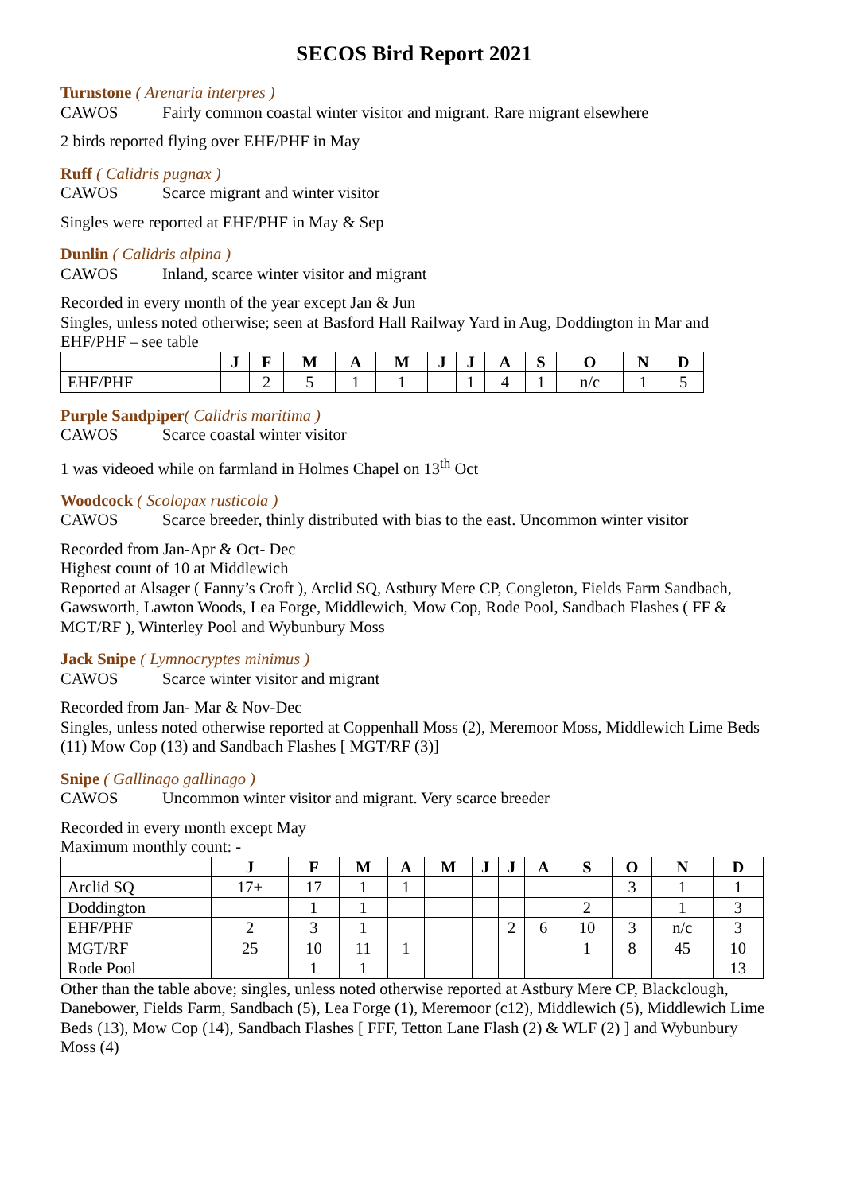SECOS Bird Report 2021
Turnstone ( Arenaria interpres )
CAWOS Fairly common coastal winter visitor and migrant. Rare migrant elsewhere
2 birds reported flying over EHF/PHF in May
Ruff ( Calidris pugnax )
CAWOS Scarce migrant and winter visitor
Singles were reported at EHF/PHF in May & Sep
Dunlin ( Calidris alpina )
CAWOS Inland, scarce winter visitor and migrant
Recorded in every month of the year except Jan & Jun
Singles, unless noted otherwise; seen at Basford Hall Railway Yard in Aug, Doddington in Mar and EHF/PHF – see table
| | J | F | M | A | M | J | J | A | S | O | N | D |
| --- | --- | --- | --- | --- | --- | --- | --- | --- | --- | --- | --- | --- |
| EHF/PHF | | 2 | 5 | 1 | 1 | | 1 | 4 | 1 | n/c | 1 | 5 |
Purple Sandpiper( Calidris maritima )
CAWOS Scarce coastal winter visitor
1 was videoed while on farmland in Holmes Chapel on 13<sup>th</sup> Oct
Woodcock ( Scolopax rusticola )
CAWOS Scarce breeder, thinly distributed with bias to the east. Uncommon winter visitor
Recorded from Jan-Apr & Oct- Dec
Highest count of 10 at Middlewich
Reported at Alsager ( Fanny’s Croft ), Arclid SQ, Astbury Mere CP, Congleton, Fields Farm Sandbach, Gawsworth, Lawton Woods, Lea Forge, Middlewich, Mow Cop, Rode Pool, Sandbach Flashes ( FF & MGT/RF ), Winterley Pool and Wybunbury Moss
Jack Snipe ( Lymnocryptes minimus )
CAWOS Scarce winter visitor and migrant
Recorded from Jan- Mar & Nov-Dec
Singles, unless noted otherwise reported at Coppenhall Moss (2), Meremoor Moss, Middlewich Lime Beds (11) Mow Cop (13) and Sandbach Flashes [ MGT/RF (3)]
Snipe ( Gallinago gallinago )
CAWOS Uncommon winter visitor and migrant. Very scarce breeder
Recorded in every month except May
Maximum monthly count: -
| | J | F | M | A | M | J | J | A | S | O | N | D |
| --- | --- | --- | --- | --- | --- | --- | --- | --- | --- | --- | --- | --- |
| Arclid SQ | 17+ | 17 | 1 | 1 | | | | | | 3 | 1 | 1 |
| Doddington | | 1 | 1 | | | | | | 2 | | 1 | 3 |
| EHF/PHF | 2 | 3 | 1 | | | | 2 | 6 | 10 | 3 | n/c | 3 |
| MGT/RF | 25 | 10 | 11 | 1 | | | | | 1 | 8 | 45 | 10 |
| Rode Pool | | 1 | 1 | | | | | | | | | 13 |
Other than the table above; singles, unless noted otherwise reported at Astbury Mere CP, Blackclough, Danebower, Fields Farm, Sandbach (5), Lea Forge (1), Meremoor (c12), Middlewich (5), Middlewich Lime Beds (13), Mow Cop (14), Sandbach Flashes [ FFF, Tetton Lane Flash (2) & WLF (2) ] and Wybunbury Moss (4)